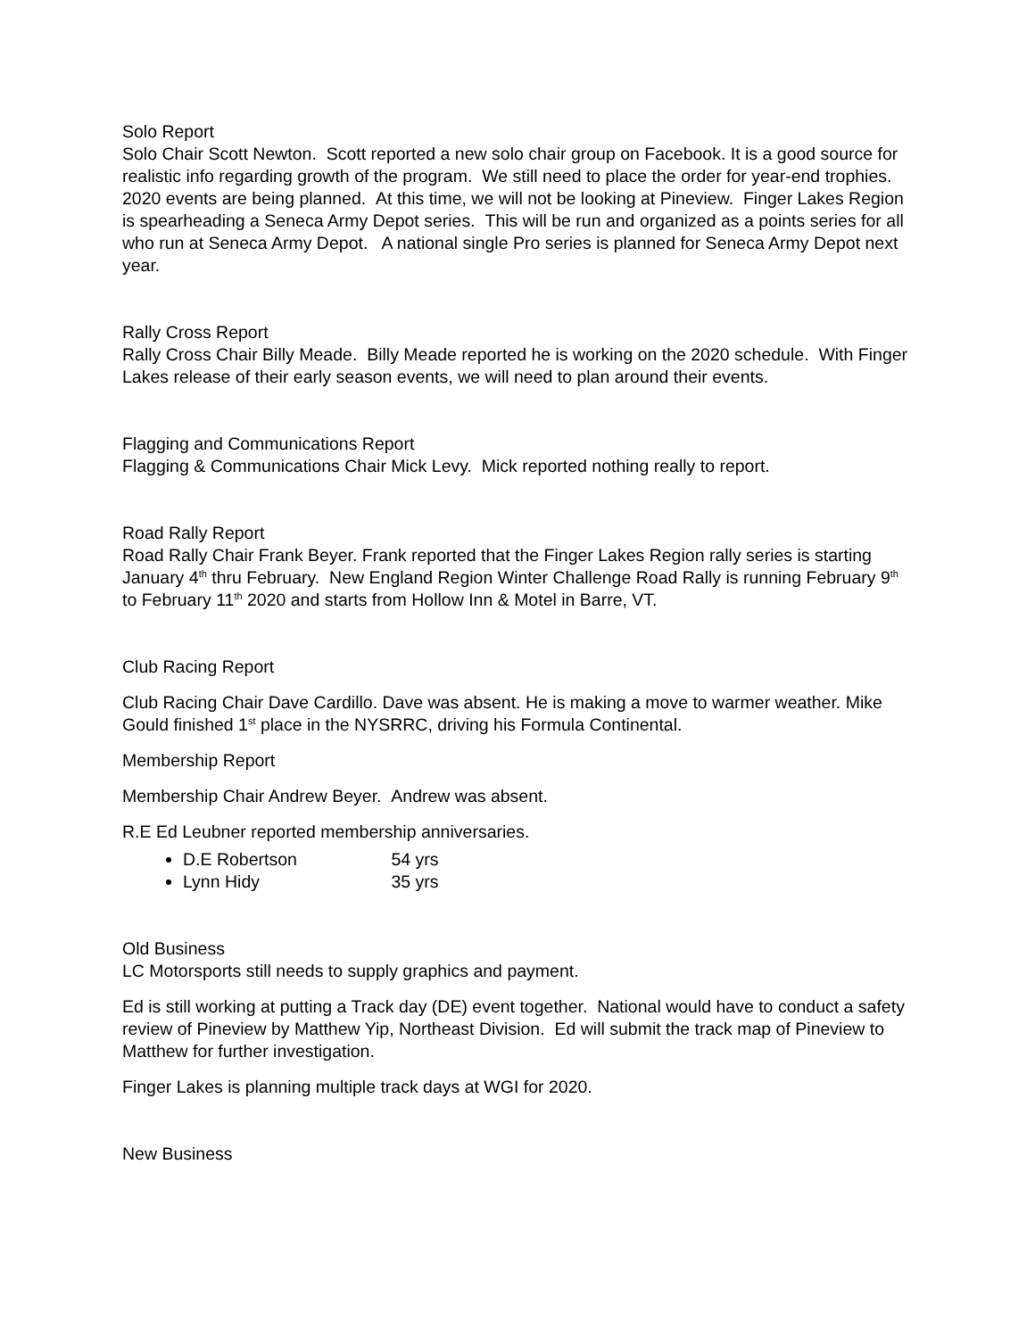Solo Report
Solo Chair Scott Newton. Scott reported a new solo chair group on Facebook. It is a good source for realistic info regarding growth of the program. We still need to place the order for year-end trophies. 2020 events are being planned. At this time, we will not be looking at Pineview. Finger Lakes Region is spearheading a Seneca Army Depot series. This will be run and organized as a points series for all who run at Seneca Army Depot. A national single Pro series is planned for Seneca Army Depot next year.
Rally Cross Report
Rally Cross Chair Billy Meade. Billy Meade reported he is working on the 2020 schedule. With Finger Lakes release of their early season events, we will need to plan around their events.
Flagging and Communications Report
Flagging & Communications Chair Mick Levy. Mick reported nothing really to report.
Road Rally Report
Road Rally Chair Frank Beyer. Frank reported that the Finger Lakes Region rally series is starting January 4<sup>th</sup> thru February. New England Region Winter Challenge Road Rally is running February 9<sup>th</sup> to February 11<sup>th</sup> 2020 and starts from Hollow Inn & Motel in Barre, VT.
Club Racing Report
Club Racing Chair Dave Cardillo. Dave was absent. He is making a move to warmer weather. Mike Gould finished 1<sup>st</sup> place in the NYSRRC, driving his Formula Continental.
Membership Report
Membership Chair Andrew Beyer. Andrew was absent.
R.E Ed Leubner reported membership anniversaries.
D.E Robertson 54 yrs
Lynn Hidy 35 yrs
Old Business
LC Motorsports still needs to supply graphics and payment.
Ed is still working at putting a Track day (DE) event together. National would have to conduct a safety review of Pineview by Matthew Yip, Northeast Division. Ed will submit the track map of Pineview to Matthew for further investigation.
Finger Lakes is planning multiple track days at WGI for 2020.
New Business